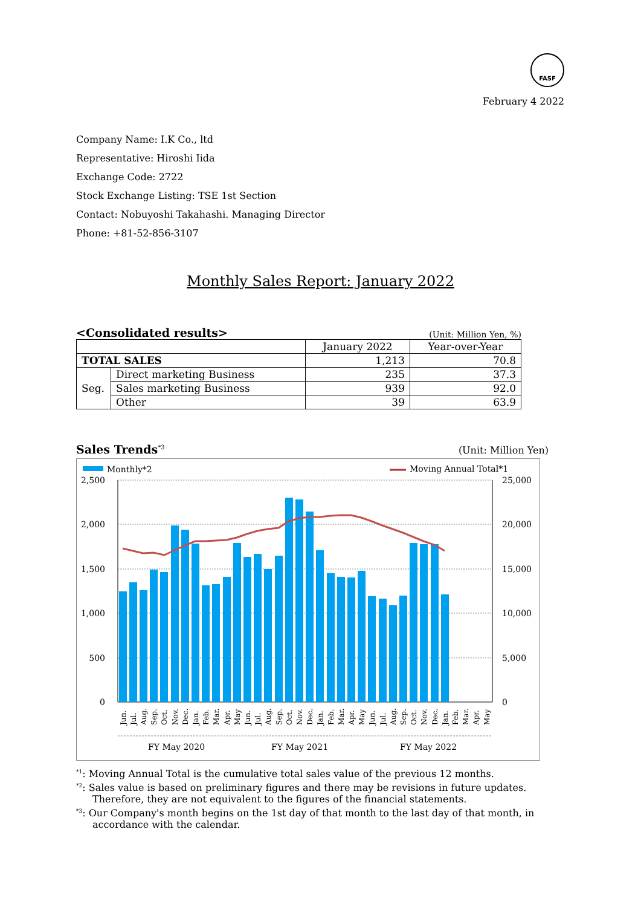FASF
February 4 2022
Company Name: I.K Co., ltd
Representative: Hiroshi Iida
Exchange Code: 2722
Stock Exchange Listing: TSE 1st Section
Contact: Nobuyoshi Takahashi. Managing Director
Phone: +81-52-856-3107
Monthly Sales Report: January 2022
<Consolidated results> (Unit: Million Yen, %)
| | | January 2022 | Year-over-Year |
| TOTAL SALES | | 1,213 | 70.8 |
| Seg. | Direct marketing Business | 235 | 37.3 |
| | Sales marketing Business | 939 | 92.0 |
| | Other | 39 | 63.9 |
Sales Trends<sup>*3</sup> (Unit: Million Yen)
Monthly*2
Moving Annual Total*1
2,500
2,000
1,500
1,000
500
0
25,000
20,000
15,000
10,000
5,000
0
Jun.
Jul.
Aug.
Sep.
Oct.
Nov.
Dec.
Jan.
Feb.
Mar.
Apr.
May
Jun.
Jul.
Aug.
Sep.
Oct.
Nov.
Dec.
Jan.
Feb.
Mar.
Apr.
May
Jun.
Jul.
Aug.
Sep.
Oct.
Nov.
Dec.
Jan.
Feb.
Mar.
Apr.
May
FY May 2020
FY May 2021
FY May 2022
<sup>*1</sup>: Moving Annual Total is the cumulative total sales value of the previous 12 months.
<sup>*2</sup>: Sales value is based on preliminary figures and there may be revisions in future updates.
Therefore, they are not equivalent to the figures of the financial statements.
<sup>*3</sup>: Our Company's month begins on the 1st day of that month to the last day of that month, in
accordance with the calendar.